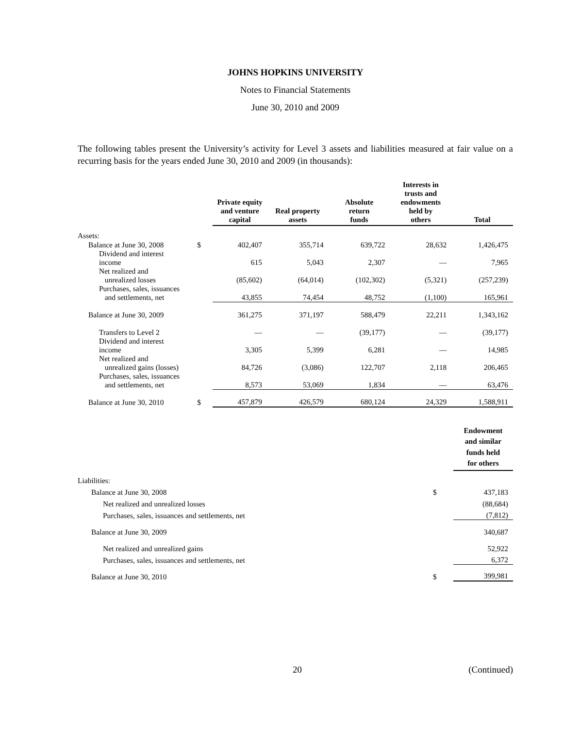JOHNS HOPKINS UNIVERSITY
Notes to Financial Statements
June 30, 2010 and 2009
The following tables present the University’s activity for Level 3 assets and liabilities measured at fair value on a recurring basis for the years ended June 30, 2010 and 2009 (in thousands):
| | | Private equity and venture capital | Real property assets | Absolute return funds | Interests in trusts and endowments held by others | Total |
| --- | --- | --- | --- | --- | --- | --- |
| Assets: | | | | | | |
| Balance at June 30, 2008 | $ | 402,407 | 355,714 | 639,722 | 28,632 | 1,426,475 |
| Dividend and interest income | | 615 | 5,043 | 2,307 | — | 7,965 |
| Net realized and unrealized losses | | (85,602) | (64,014) | (102,302) | (5,321) | (257,239) |
| Purchases, sales, issuances and settlements, net | | 43,855 | 74,454 | 48,752 | (1,100) | 165,961 |
| Balance at June 30, 2009 | | 361,275 | 371,197 | 588,479 | 22,211 | 1,343,162 |
| Transfers to Level 2 | | — | — | (39,177) | — | (39,177) |
| Dividend and interest income | | 3,305 | 5,399 | 6,281 | — | 14,985 |
| Net realized and unrealized gains (losses) | | 84,726 | (3,086) | 122,707 | 2,118 | 206,465 |
| Purchases, sales, issuances and settlements, net | | 8,573 | 53,069 | 1,834 | — | 63,476 |
| Balance at June 30, 2010 | $ | 457,879 | 426,579 | 680,124 | 24,329 | 1,588,911 |
| | | Endowment and similar funds held for others |
| --- | --- | --- |
| Liabilities: | | |
| Balance at June 30, 2008 | $ | 437,183 |
| Net realized and unrealized losses | | (88,684) |
| Purchases, sales, issuances and settlements, net | | (7,812) |
| Balance at June 30, 2009 | | 340,687 |
| Net realized and unrealized gains | | 52,922 |
| Purchases, sales, issuances and settlements, net | | 6,372 |
| Balance at June 30, 2010 | $ | 399,981 |
20 (Continued)